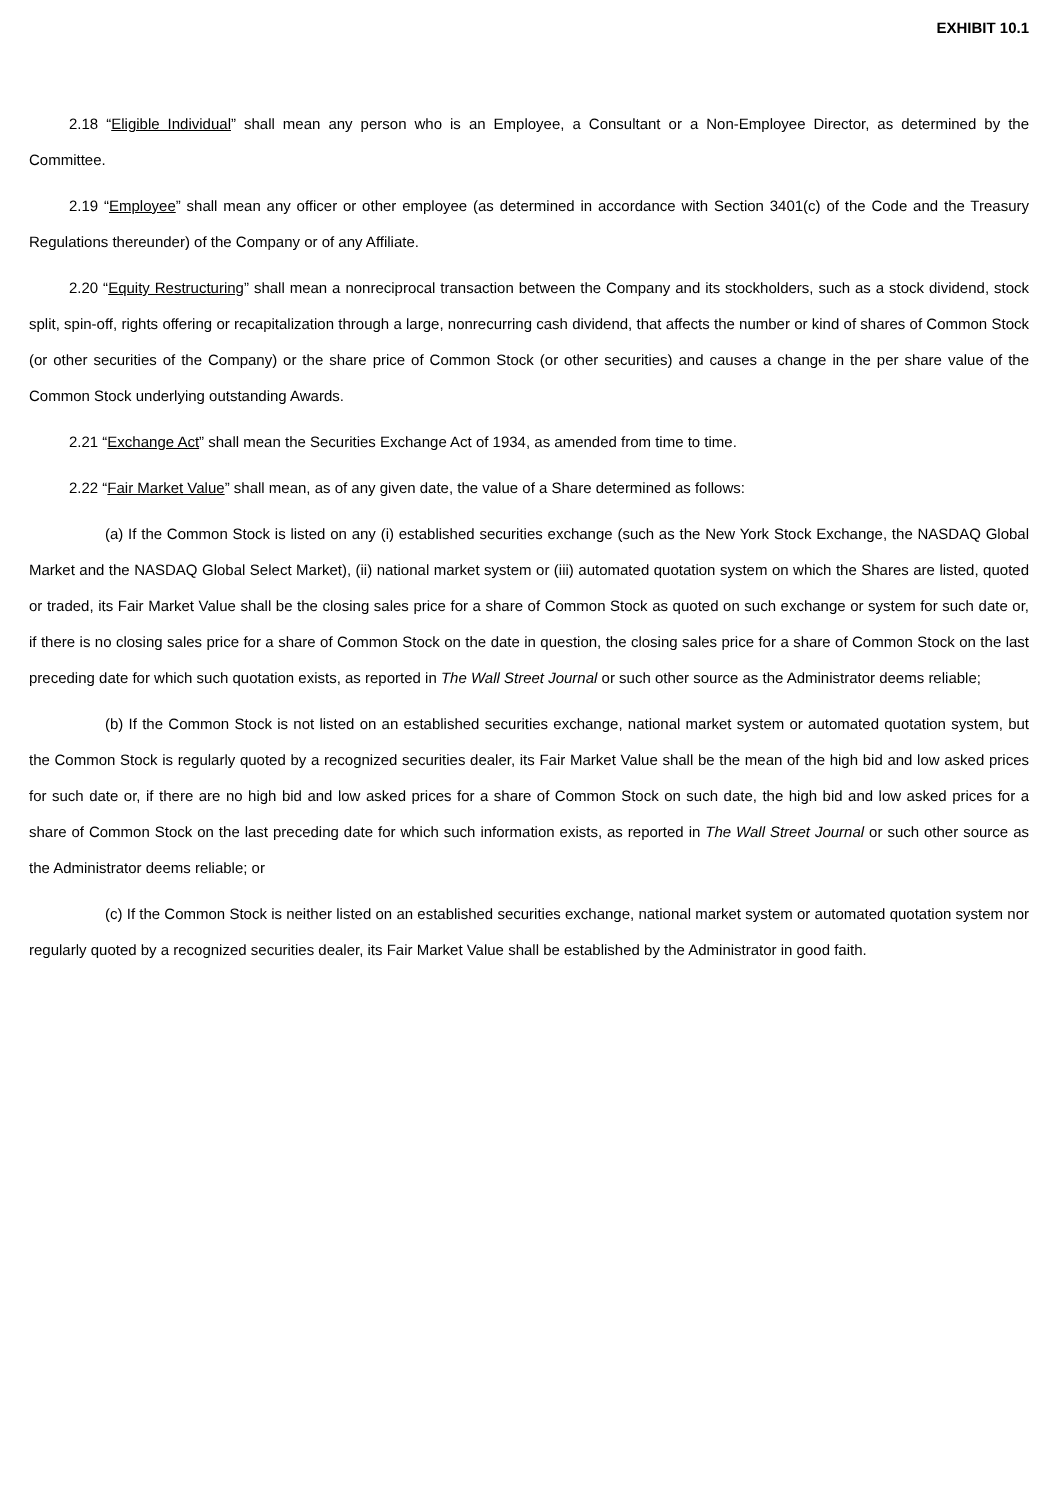EXHIBIT 10.1
2.18 “Eligible Individual” shall mean any person who is an Employee, a Consultant or a Non-Employee Director, as determined by the Committee.
2.19 “Employee” shall mean any officer or other employee (as determined in accordance with Section 3401(c) of the Code and the Treasury Regulations thereunder) of the Company or of any Affiliate.
2.20 “Equity Restructuring” shall mean a nonreciprocal transaction between the Company and its stockholders, such as a stock dividend, stock split, spin-off, rights offering or recapitalization through a large, nonrecurring cash dividend, that affects the number or kind of shares of Common Stock (or other securities of the Company) or the share price of Common Stock (or other securities) and causes a change in the per share value of the Common Stock underlying outstanding Awards.
2.21 “Exchange Act” shall mean the Securities Exchange Act of 1934, as amended from time to time.
2.22 “Fair Market Value” shall mean, as of any given date, the value of a Share determined as follows:
(a) If the Common Stock is listed on any (i) established securities exchange (such as the New York Stock Exchange, the NASDAQ Global Market and the NASDAQ Global Select Market), (ii) national market system or (iii) automated quotation system on which the Shares are listed, quoted or traded, its Fair Market Value shall be the closing sales price for a share of Common Stock as quoted on such exchange or system for such date or, if there is no closing sales price for a share of Common Stock on the date in question, the closing sales price for a share of Common Stock on the last preceding date for which such quotation exists, as reported in The Wall Street Journal or such other source as the Administrator deems reliable;
(b) If the Common Stock is not listed on an established securities exchange, national market system or automated quotation system, but the Common Stock is regularly quoted by a recognized securities dealer, its Fair Market Value shall be the mean of the high bid and low asked prices for such date or, if there are no high bid and low asked prices for a share of Common Stock on such date, the high bid and low asked prices for a share of Common Stock on the last preceding date for which such information exists, as reported in The Wall Street Journal or such other source as the Administrator deems reliable; or
(c) If the Common Stock is neither listed on an established securities exchange, national market system or automated quotation system nor regularly quoted by a recognized securities dealer, its Fair Market Value shall be established by the Administrator in good faith.